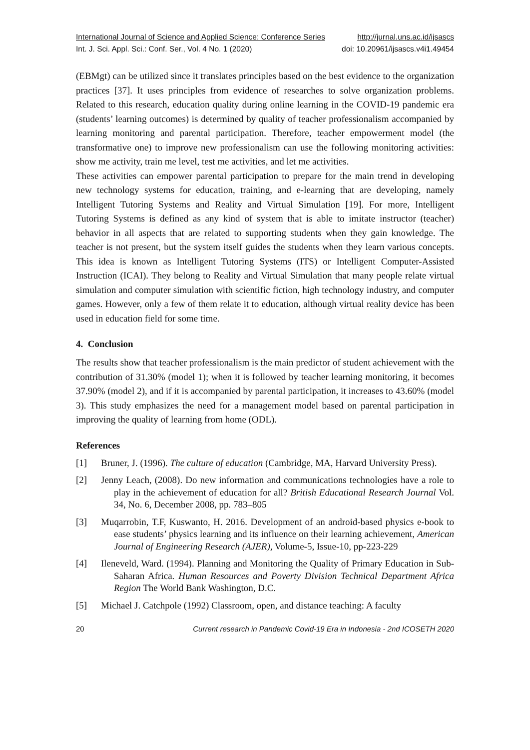International Journal of Science and Applied Science: Conference Series http://jurnal.uns.ac.id/ijsascs
Int. J. Sci. Appl. Sci.: Conf. Ser., Vol. 4 No. 1 (2020) doi: 10.20961/ijsascs.v4i1.49454
(EBMgt) can be utilized since it translates principles based on the best evidence to the organization practices [37]. It uses principles from evidence of researches to solve organization problems. Related to this research, education quality during online learning in the COVID-19 pandemic era (students’ learning outcomes) is determined by quality of teacher professionalism accompanied by learning monitoring and parental participation. Therefore, teacher empowerment model (the transformative one) to improve new professionalism can use the following monitoring activities: show me activity, train me level, test me activities, and let me activities.
These activities can empower parental participation to prepare for the main trend in developing new technology systems for education, training, and e-learning that are developing, namely Intelligent Tutoring Systems and Reality and Virtual Simulation [19]. For more, Intelligent Tutoring Systems is defined as any kind of system that is able to imitate instructor (teacher) behavior in all aspects that are related to supporting students when they gain knowledge. The teacher is not present, but the system itself guides the students when they learn various concepts. This idea is known as Intelligent Tutoring Systems (ITS) or Intelligent Computer-Assisted Instruction (ICAI). They belong to Reality and Virtual Simulation that many people relate virtual simulation and computer simulation with scientific fiction, high technology industry, and computer games. However, only a few of them relate it to education, although virtual reality device has been used in education field for some time.
4. Conclusion
The results show that teacher professionalism is the main predictor of student achievement with the contribution of 31.30% (model 1); when it is followed by teacher learning monitoring, it becomes 37.90% (model 2), and if it is accompanied by parental participation, it increases to 43.60% (model 3). This study emphasizes the need for a management model based on parental participation in improving the quality of learning from home (ODL).
References
[1] Bruner, J. (1996). The culture of education (Cambridge, MA, Harvard University Press).
[2] Jenny Leach, (2008). Do new information and communications technologies have a role to play in the achievement of education for all? British Educational Research Journal Vol. 34, No. 6, December 2008, pp. 783–805
[3] Muqarrobin, T.F, Kuswanto, H. 2016. Development of an android-based physics e-book to ease students’ physics learning and its influence on their learning achievement, American Journal of Engineering Research (AJER), Volume-5, Issue-10, pp-223-229
[4] Ileneveld, Ward. (1994). Planning and Monitoring the Quality of Primary Education in Sub-Saharan Africa. Human Resources and Poverty Division Technical Department Africa Region The World Bank Washington, D.C.
[5] Michael J. Catchpole (1992) Classroom, open, and distance teaching: A faculty
20 Current research in Pandemic Covid-19 Era in Indonesia - 2nd ICOSETH 2020